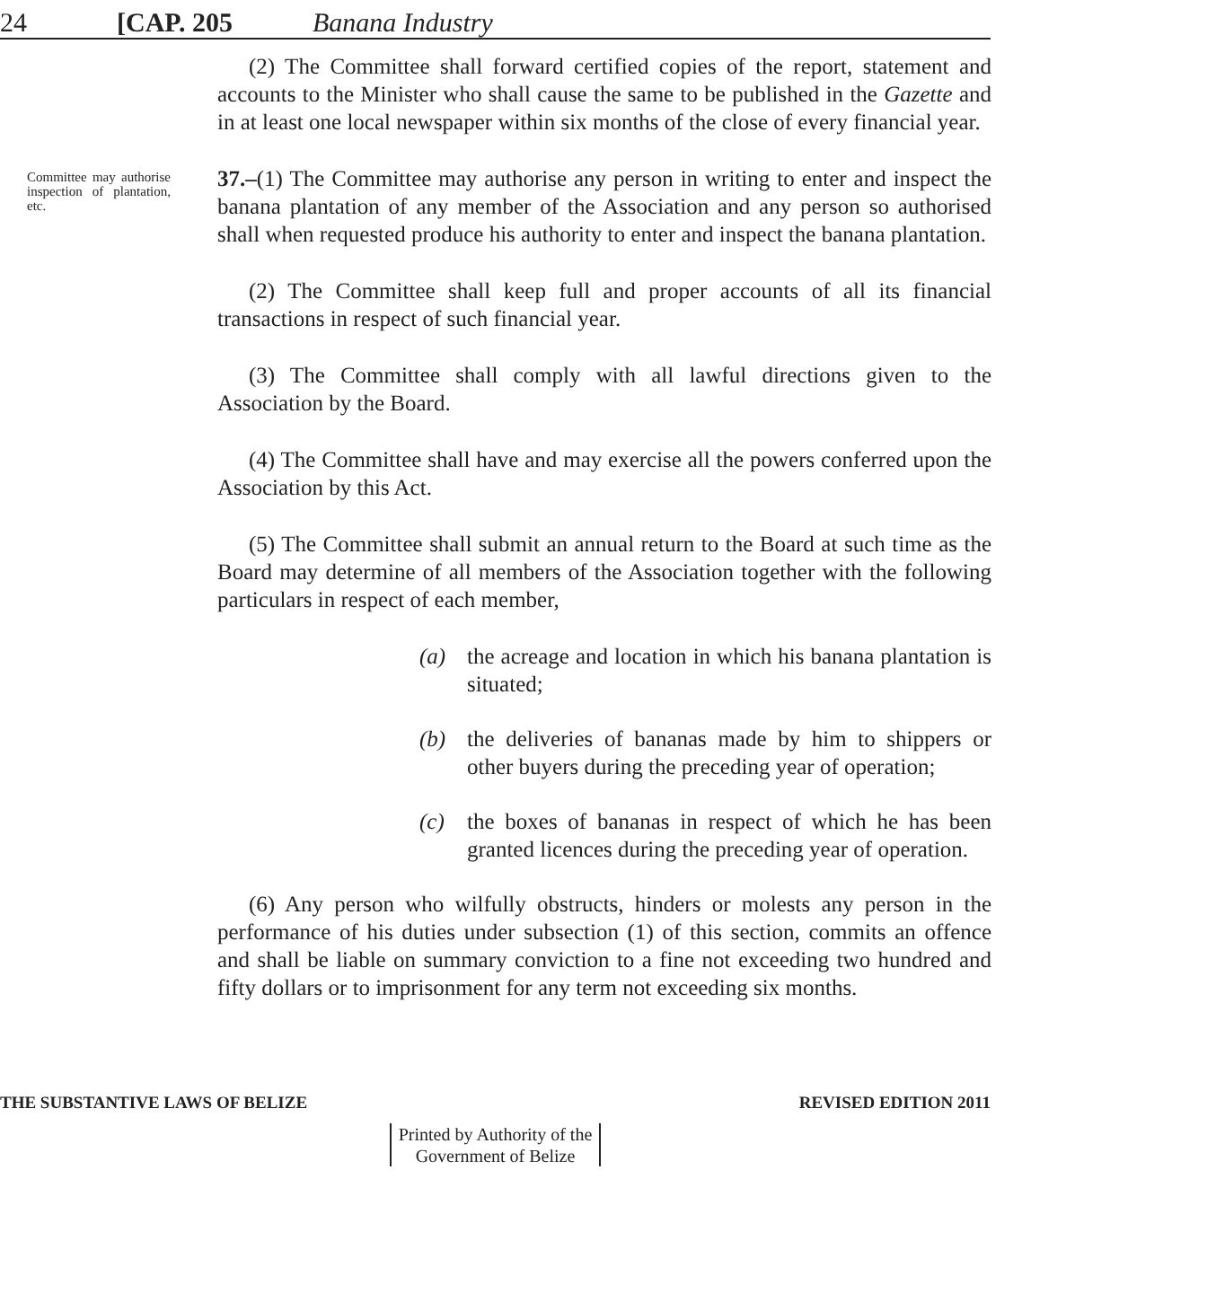24 [CAP. 205 Banana Industry
(2) The Committee shall forward certified copies of the report, statement and accounts to the Minister who shall cause the same to be published in the Gazette and in at least one local newspaper within six months of the close of every financial year.
Committee may authorise inspection of plantation, etc.
37.–(1) The Committee may authorise any person in writing to enter and inspect the banana plantation of any member of the Association and any person so authorised shall when requested produce his authority to enter and inspect the banana plantation.
(2) The Committee shall keep full and proper accounts of all its financial transactions in respect of such financial year.
(3) The Committee shall comply with all lawful directions given to the Association by the Board.
(4) The Committee shall have and may exercise all the powers conferred upon the Association by this Act.
(5) The Committee shall submit an annual return to the Board at such time as the Board may determine of all members of the Association together with the following particulars in respect of each member,
(a) the acreage and location in which his banana plantation is situated;
(b) the deliveries of bananas made by him to shippers or other buyers during the preceding year of operation;
(c) the boxes of bananas in respect of which he has been granted licences during the preceding year of operation.
(6) Any person who wilfully obstructs, hinders or molests any person in the performance of his duties under subsection (1) of this section, commits an offence and shall be liable on summary conviction to a fine not exceeding two hundred and fifty dollars or to imprisonment for any term not exceeding six months.
THE SUBSTANTIVE LAWS OF BELIZE REVISED EDITION 2011
Printed by Authority of the
Government of Belize